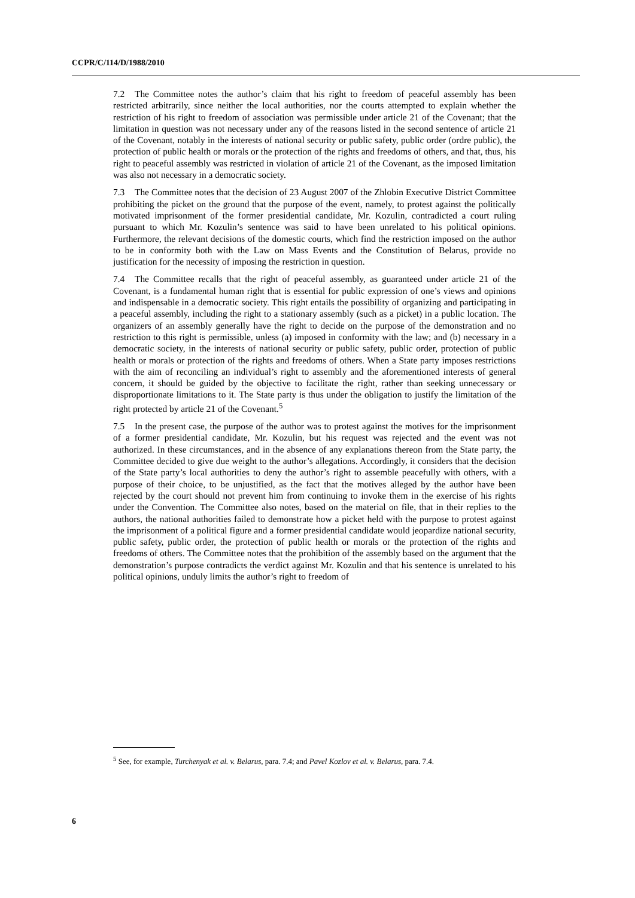CCPR/C/114/D/1988/2010
7.2 The Committee notes the author’s claim that his right to freedom of peaceful assembly has been restricted arbitrarily, since neither the local authorities, nor the courts attempted to explain whether the restriction of his right to freedom of association was permissible under article 21 of the Covenant; that the limitation in question was not necessary under any of the reasons listed in the second sentence of article 21 of the Covenant, notably in the interests of national security or public safety, public order (ordre public), the protection of public health or morals or the protection of the rights and freedoms of others, and that, thus, his right to peaceful assembly was restricted in violation of article 21 of the Covenant, as the imposed limitation was also not necessary in a democratic society.
7.3 The Committee notes that the decision of 23 August 2007 of the Zhlobin Executive District Committee prohibiting the picket on the ground that the purpose of the event, namely, to protest against the politically motivated imprisonment of the former presidential candidate, Mr. Kozulin, contradicted a court ruling pursuant to which Mr. Kozulin’s sentence was said to have been unrelated to his political opinions. Furthermore, the relevant decisions of the domestic courts, which find the restriction imposed on the author to be in conformity both with the Law on Mass Events and the Constitution of Belarus, provide no justification for the necessity of imposing the restriction in question.
7.4 The Committee recalls that the right of peaceful assembly, as guaranteed under article 21 of the Covenant, is a fundamental human right that is essential for public expression of one’s views and opinions and indispensable in a democratic society. This right entails the possibility of organizing and participating in a peaceful assembly, including the right to a stationary assembly (such as a picket) in a public location. The organizers of an assembly generally have the right to decide on the purpose of the demonstration and no restriction to this right is permissible, unless (a) imposed in conformity with the law; and (b) necessary in a democratic society, in the interests of national security or public safety, public order, protection of public health or morals or protection of the rights and freedoms of others. When a State party imposes restrictions with the aim of reconciling an individual’s right to assembly and the aforementioned interests of general concern, it should be guided by the objective to facilitate the right, rather than seeking unnecessary or disproportionate limitations to it. The State party is thus under the obligation to justify the limitation of the right protected by article 21 of the Covenant.<sup>5</sup>
7.5 In the present case, the purpose of the author was to protest against the motives for the imprisonment of a former presidential candidate, Mr. Kozulin, but his request was rejected and the event was not authorized. In these circumstances, and in the absence of any explanations thereon from the State party, the Committee decided to give due weight to the author’s allegations. Accordingly, it considers that the decision of the State party’s local authorities to deny the author’s right to assemble peacefully with others, with a purpose of their choice, to be unjustified, as the fact that the motives alleged by the author have been rejected by the court should not prevent him from continuing to invoke them in the exercise of his rights under the Convention. The Committee also notes, based on the material on file, that in their replies to the authors, the national authorities failed to demonstrate how a picket held with the purpose to protest against the imprisonment of a political figure and a former presidential candidate would jeopardize national security, public safety, public order, the protection of public health or morals or the protection of the rights and freedoms of others. The Committee notes that the prohibition of the assembly based on the argument that the demonstration’s purpose contradicts the verdict against Mr. Kozulin and that his sentence is unrelated to his political opinions, unduly limits the author’s right to freedom of
<sup>5</sup> See, for example, Turchenyak et al. v. Belarus, para. 7.4; and Pavel Kozlov et al. v. Belarus, para. 7.4.
6